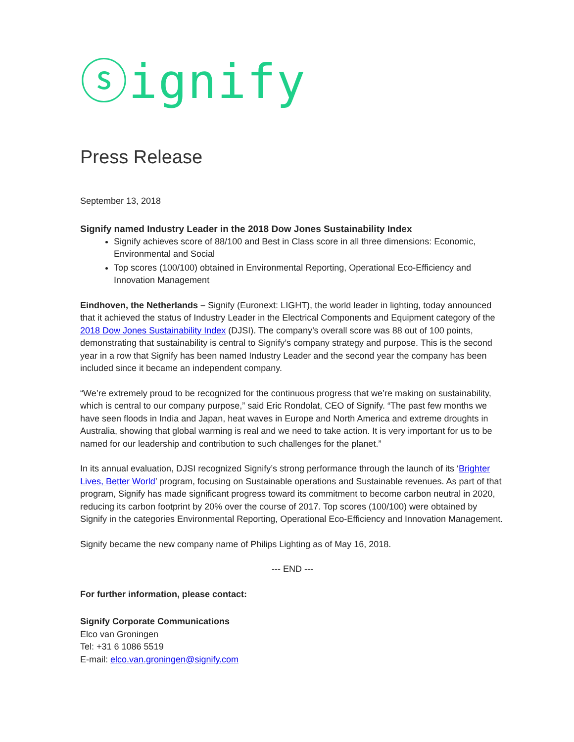ⓢignify
Press Release
September 13, 2018
Signify named Industry Leader in the 2018 Dow Jones Sustainability Index
Signify achieves score of 88/100 and Best in Class score in all three dimensions: Economic, Environmental and Social
Top scores (100/100) obtained in Environmental Reporting, Operational Eco-Efficiency and Innovation Management
Eindhoven, the Netherlands – Signify (Euronext: LIGHT), the world leader in lighting, today announced that it achieved the status of Industry Leader in the Electrical Components and Equipment category of the 2018 Dow Jones Sustainability Index (DJSI). The company’s overall score was 88 out of 100 points, demonstrating that sustainability is central to Signify’s company strategy and purpose. This is the second year in a row that Signify has been named Industry Leader and the second year the company has been included since it became an independent company.
“We’re extremely proud to be recognized for the continuous progress that we’re making on sustainability, which is central to our company purpose,” said Eric Rondolat, CEO of Signify. “The past few months we have seen floods in India and Japan, heat waves in Europe and North America and extreme droughts in Australia, showing that global warming is real and we need to take action. It is very important for us to be named for our leadership and contribution to such challenges for the planet.”
In its annual evaluation, DJSI recognized Signify’s strong performance through the launch of its ‘Brighter Lives, Better World’ program, focusing on Sustainable operations and Sustainable revenues. As part of that program, Signify has made significant progress toward its commitment to become carbon neutral in 2020, reducing its carbon footprint by 20% over the course of 2017. Top scores (100/100) were obtained by Signify in the categories Environmental Reporting, Operational Eco-Efficiency and Innovation Management.
Signify became the new company name of Philips Lighting as of May 16, 2018.
--- END ---
For further information, please contact:
Signify Corporate Communications
Elco van Groningen
Tel: +31 6 1086 5519
E-mail: elco.van.groningen@signify.com